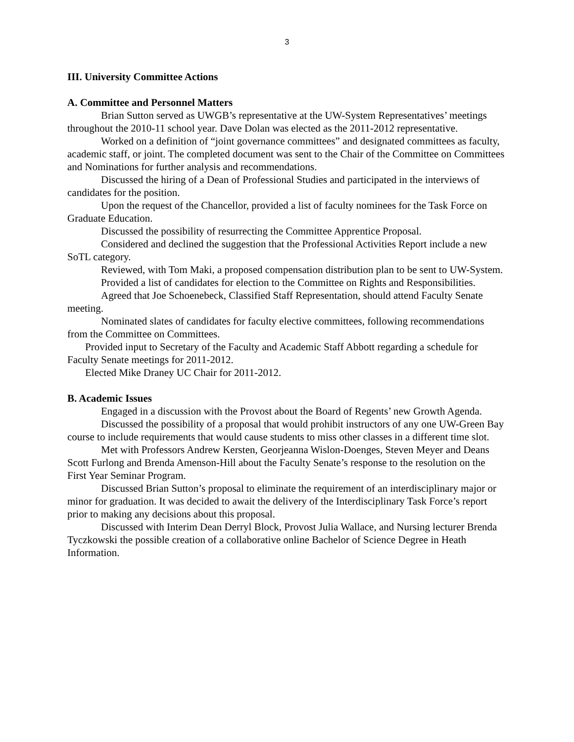3
III. University Committee Actions
A. Committee and Personnel Matters
Brian Sutton served as UWGB’s representative at the UW-System Representatives’ meetings throughout the 2010-11 school year. Dave Dolan was elected as the 2011-2012 representative.
Worked on a definition of “joint governance committees” and designated committees as faculty, academic staff, or joint. The completed document was sent to the Chair of the Committee on Committees and Nominations for further analysis and recommendations.
Discussed the hiring of a Dean of Professional Studies and participated in the interviews of candidates for the position.
Upon the request of the Chancellor, provided a list of faculty nominees for the Task Force on Graduate Education.
Discussed the possibility of resurrecting the Committee Apprentice Proposal.
Considered and declined the suggestion that the Professional Activities Report include a new SoTL category.
Reviewed, with Tom Maki, a proposed compensation distribution plan to be sent to UW-System.
Provided a list of candidates for election to the Committee on Rights and Responsibilities.
Agreed that Joe Schoenebeck, Classified Staff Representation, should attend Faculty Senate meeting.
Nominated slates of candidates for faculty elective committees, following recommendations from the Committee on Committees.
Provided input to Secretary of the Faculty and Academic Staff Abbott regarding a schedule for Faculty Senate meetings for 2011-2012.
Elected Mike Draney UC Chair for 2011-2012.
B. Academic Issues
Engaged in a discussion with the Provost about the Board of Regents’ new Growth Agenda.
Discussed the possibility of a proposal that would prohibit instructors of any one UW-Green Bay course to include requirements that would cause students to miss other classes in a different time slot.
Met with Professors Andrew Kersten, Georjeanna Wislon-Doenges, Steven Meyer and Deans Scott Furlong and Brenda Amenson-Hill about the Faculty Senate’s response to the resolution on the First Year Seminar Program.
Discussed Brian Sutton’s proposal to eliminate the requirement of an interdisciplinary major or minor for graduation. It was decided to await the delivery of the Interdisciplinary Task Force’s report prior to making any decisions about this proposal.
Discussed with Interim Dean Derryl Block, Provost Julia Wallace, and Nursing lecturer Brenda Tyczkowski the possible creation of a collaborative online Bachelor of Science Degree in Heath Information.